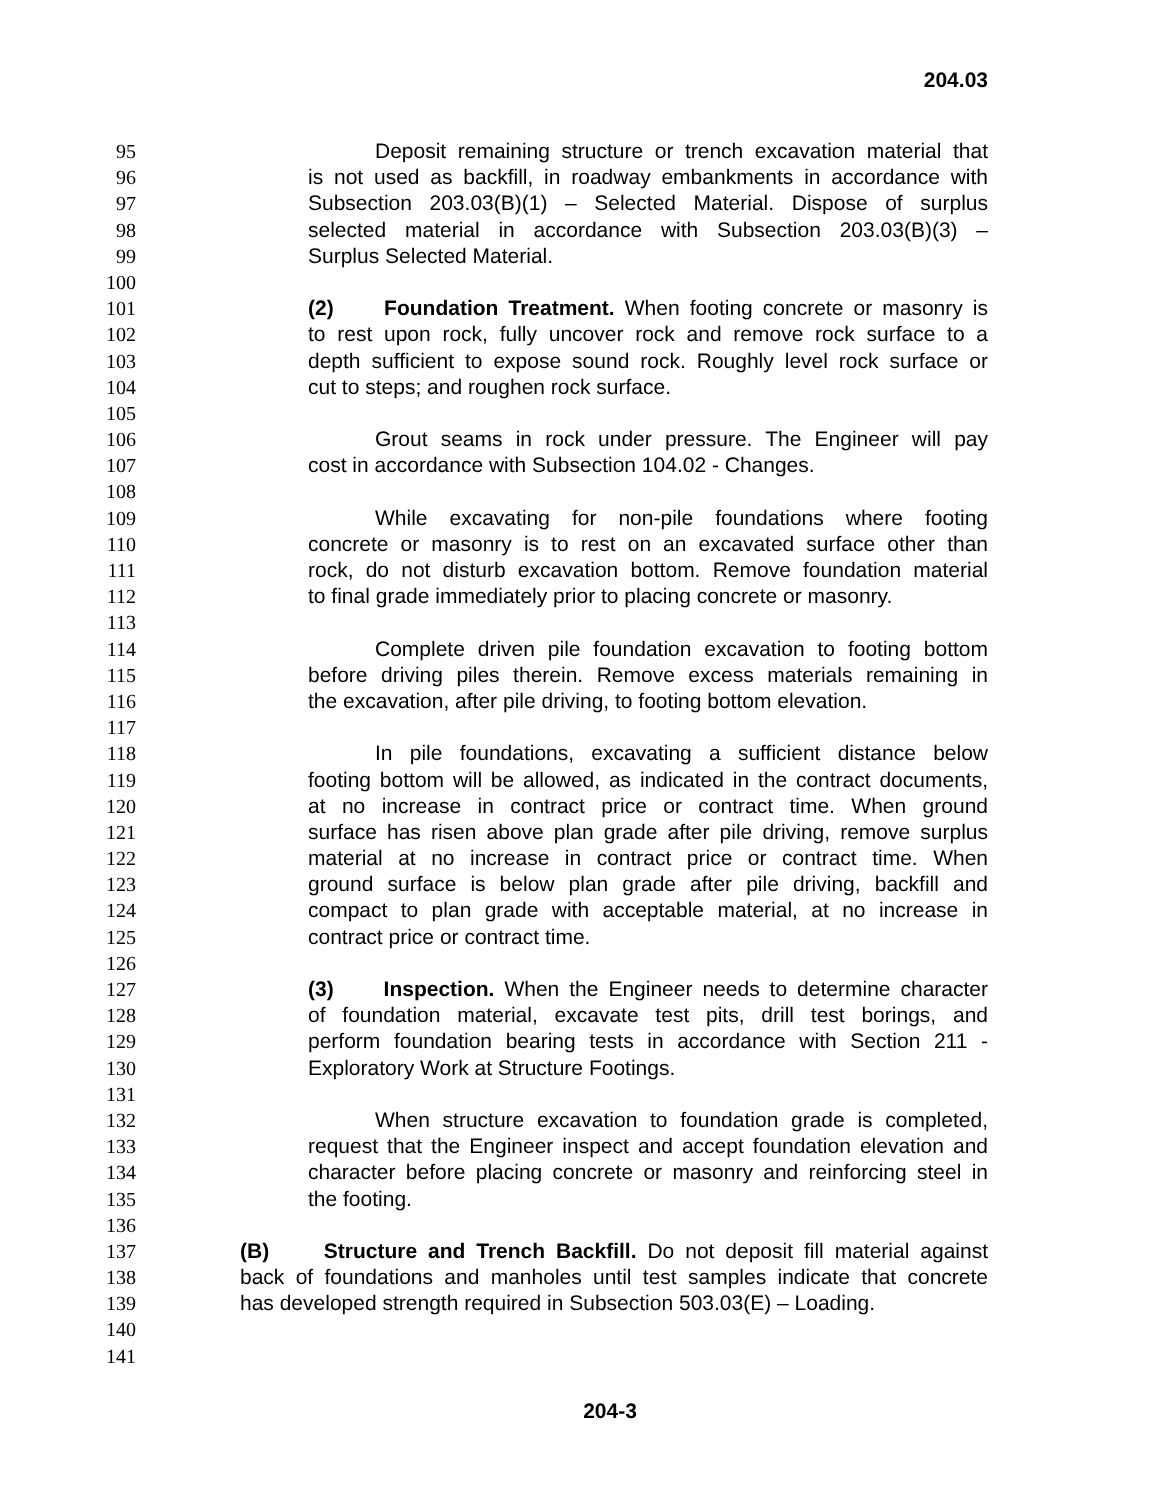204.03
95 Deposit remaining structure or trench excavation material that
96 is not used as backfill, in roadway embankments in accordance with
97 Subsection 203.03(B)(1) – Selected Material. Dispose of surplus
98 selected material in accordance with Subsection 203.03(B)(3) –
99 Surplus Selected Material.
100
101 (2) Foundation Treatment. When footing concrete or masonry is
102 to rest upon rock, fully uncover rock and remove rock surface to a
103 depth sufficient to expose sound rock. Roughly level rock surface or
104 cut to steps; and roughen rock surface.
105
106 Grout seams in rock under pressure. The Engineer will pay
107 cost in accordance with Subsection 104.02 - Changes.
108
109 While excavating for non-pile foundations where footing
110 concrete or masonry is to rest on an excavated surface other than
111 rock, do not disturb excavation bottom. Remove foundation material
112 to final grade immediately prior to placing concrete or masonry.
113
114 Complete driven pile foundation excavation to footing bottom
115 before driving piles therein. Remove excess materials remaining in
116 the excavation, after pile driving, to footing bottom elevation.
117
118 In pile foundations, excavating a sufficient distance below
119 footing bottom will be allowed, as indicated in the contract documents,
120 at no increase in contract price or contract time. When ground
121 surface has risen above plan grade after pile driving, remove surplus
122 material at no increase in contract price or contract time. When
123 ground surface is below plan grade after pile driving, backfill and
124 compact to plan grade with acceptable material, at no increase in
125 contract price or contract time.
126
127 (3) Inspection. When the Engineer needs to determine character
128 of foundation material, excavate test pits, drill test borings, and
129 perform foundation bearing tests in accordance with Section 211 -
130 Exploratory Work at Structure Footings.
131
132 When structure excavation to foundation grade is completed,
133 request that the Engineer inspect and accept foundation elevation and
134 character before placing concrete or masonry and reinforcing steel in
135 the footing.
136
137 (B) Structure and Trench Backfill. Do not deposit fill material against
138 back of foundations and manholes until test samples indicate that concrete
139 has developed strength required in Subsection 503.03(E) – Loading.
140
141
204-3